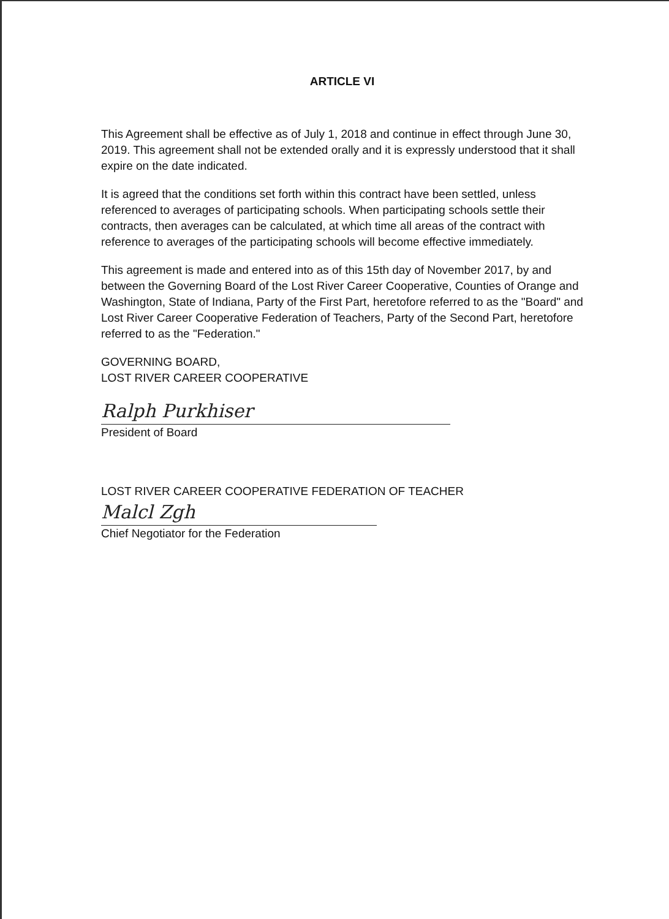ARTICLE VI
This Agreement shall be effective as of July 1, 2018 and continue in effect through June 30, 2019. This agreement shall not be extended orally and it is expressly understood that it shall expire on the date indicated.
It is agreed that the conditions set forth within this contract have been settled, unless referenced to averages of participating schools. When participating schools settle their contracts, then averages can be calculated, at which time all areas of the contract with reference to averages of the participating schools will become effective immediately.
This agreement is made and entered into as of this 15th day of November 2017, by and between the Governing Board of the Lost River Career Cooperative, Counties of Orange and Washington, State of Indiana, Party of the First Part, heretofore referred to as the "Board" and Lost River Career Cooperative Federation of Teachers, Party of the Second Part, heretofore referred to as the "Federation."
GOVERNING BOARD,
LOST RIVER CAREER COOPERATIVE
Ralph Purkhiser
President of Board
LOST RIVER CAREER COOPERATIVE FEDERATION OF TEACHER
Malcl Zgh
Chief Negotiator for the Federation